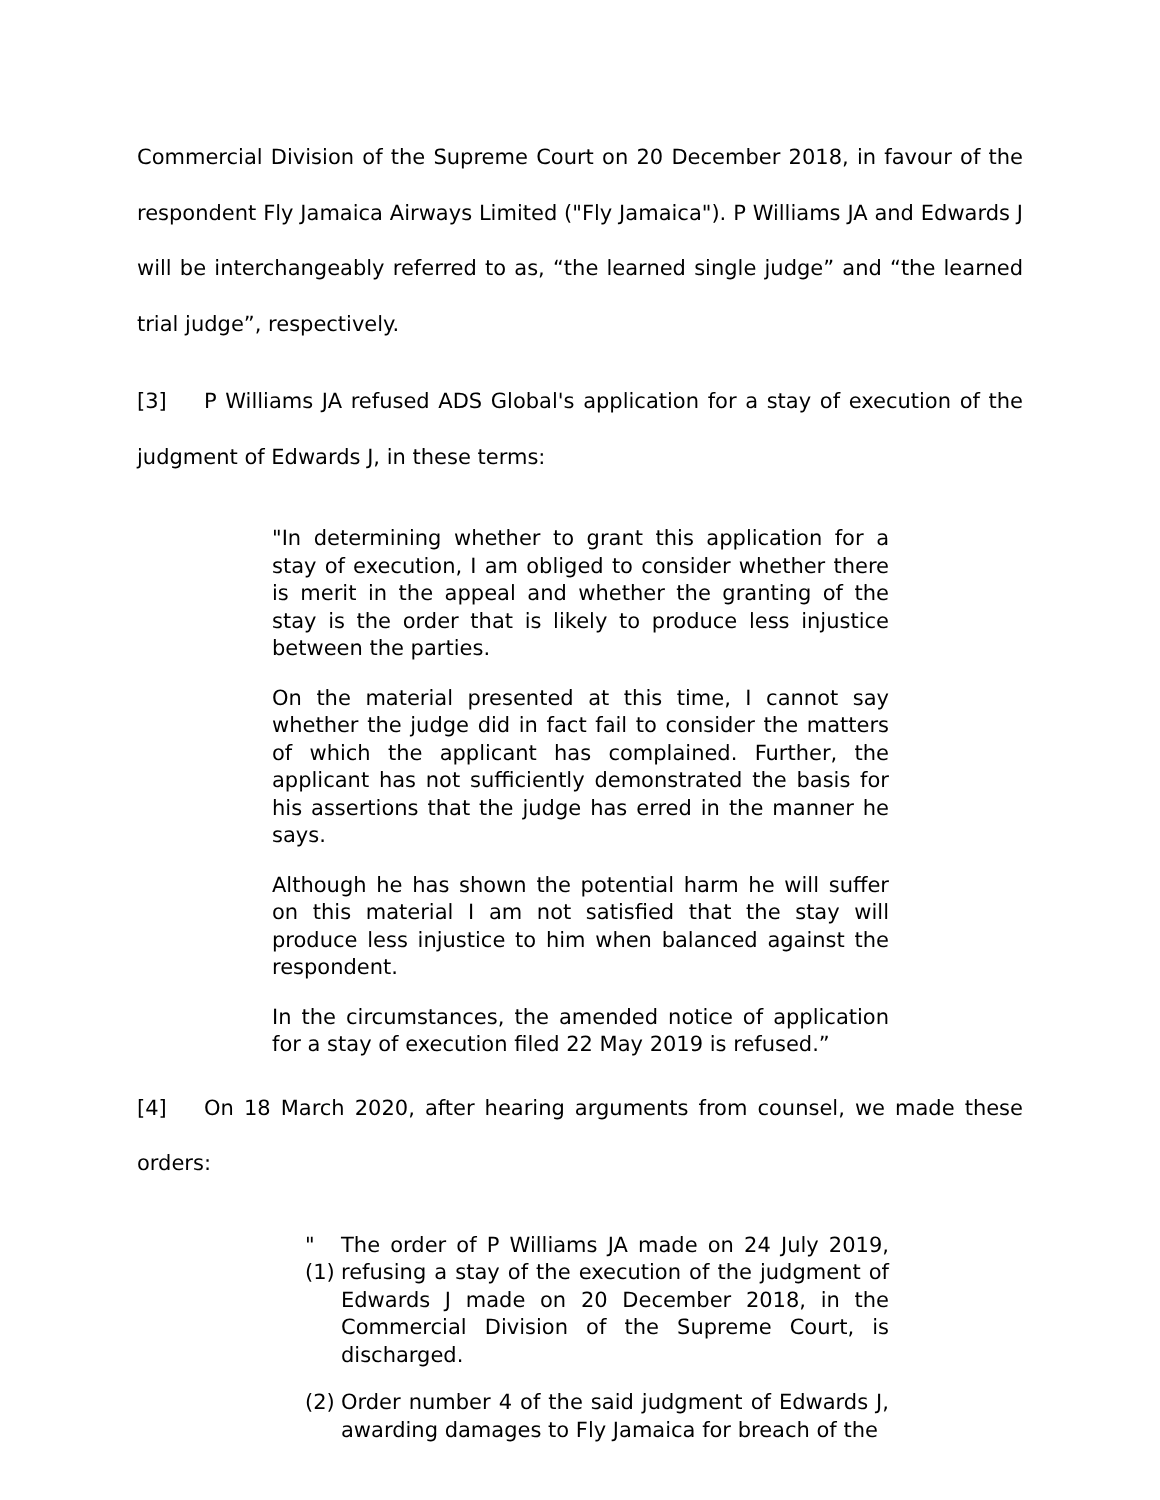Commercial Division of the Supreme Court on 20 December 2018, in favour of the respondent Fly Jamaica Airways Limited ("Fly Jamaica"). P Williams JA and Edwards J will be interchangeably referred to as, “the learned single judge” and “the learned trial judge”, respectively.
[3] P Williams JA refused ADS Global's application for a stay of execution of the judgment of Edwards J, in these terms:
"In determining whether to grant this application for a stay of execution, I am obliged to consider whether there is merit in the appeal and whether the granting of the stay is the order that is likely to produce less injustice between the parties.
On the material presented at this time, I cannot say whether the judge did in fact fail to consider the matters of which the applicant has complained. Further, the applicant has not sufficiently demonstrated the basis for his assertions that the judge has erred in the manner he says.
Although he has shown the potential harm he will suffer on this material I am not satisfied that the stay will produce less injustice to him when balanced against the respondent.
In the circumstances, the amended notice of application for a stay of execution filed 22 May 2019 is refused.”
[4] On 18 March 2020, after hearing arguments from counsel, we made these orders:
"(1) The order of P Williams JA made on 24 July 2019, refusing a stay of the execution of the judgment of Edwards J made on 20 December 2018, in the Commercial Division of the Supreme Court, is discharged.
(2) Order number 4 of the said judgment of Edwards J, awarding damages to Fly Jamaica for breach of the